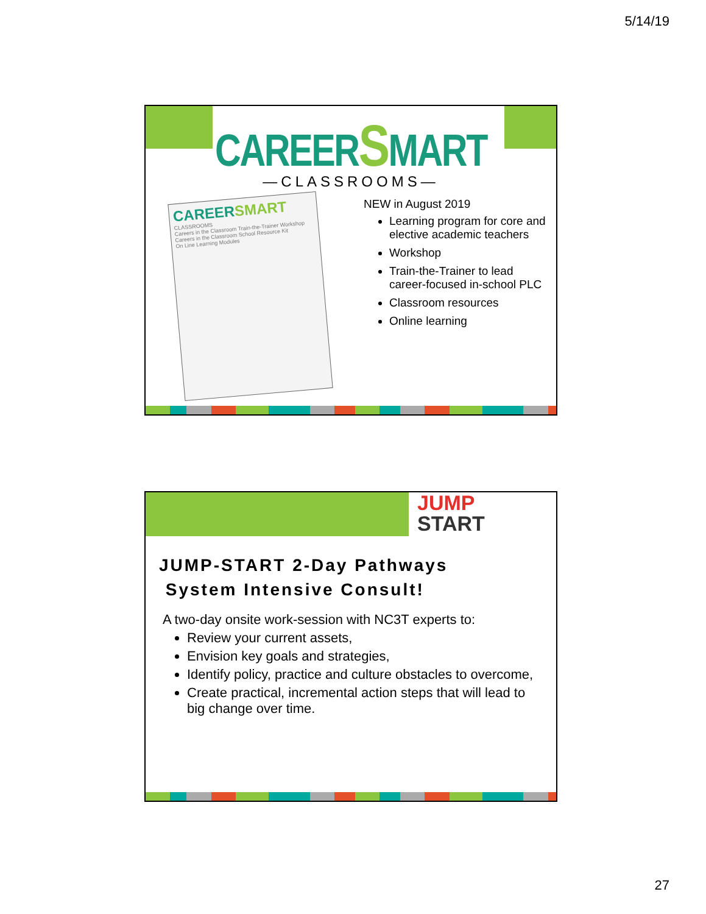5/14/19
CAREERSMART
—CLASSROOMS—
CAREERSMART
CLASSROOMS
Careers in the Classroom Train-the-Trainer Workshop
Careers in the Classroom School Resource Kit
On Line Learning Modules
NEW in August 2019
Learning program for core and elective academic teachers
Workshop
Train-the-Trainer to lead career-focused in-school PLC
Classroom resources
Online learning
JUMP
START
JUMP-START 2-Day Pathways
System Intensive Consult!
A two-day onsite work-session with NC3T experts to:
Review your current assets,
Envision key goals and strategies,
Identify policy, practice and culture obstacles to overcome,
Create practical, incremental action steps that will lead to big change over time.
27